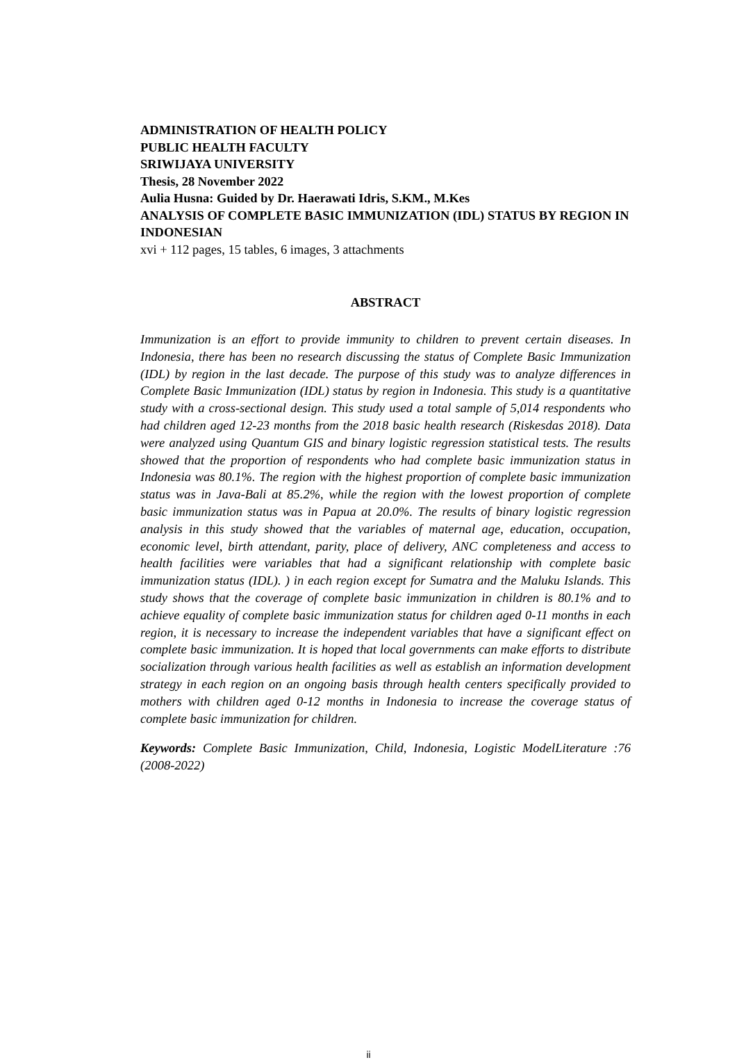ADMINISTRATION OF HEALTH POLICY
PUBLIC HEALTH FACULTY
SRIWIJAYA UNIVERSITY
Thesis, 28 November 2022
Aulia Husna: Guided by Dr. Haerawati Idris, S.KM., M.Kes
ANALYSIS OF COMPLETE BASIC IMMUNIZATION (IDL) STATUS BY REGION IN INDONESIAN
xvi + 112 pages, 15 tables, 6 images, 3 attachments
ABSTRACT
Immunization is an effort to provide immunity to children to prevent certain diseases. In Indonesia, there has been no research discussing the status of Complete Basic Immunization (IDL) by region in the last decade. The purpose of this study was to analyze differences in Complete Basic Immunization (IDL) status by region in Indonesia. This study is a quantitative study with a cross-sectional design. This study used a total sample of 5,014 respondents who had children aged 12-23 months from the 2018 basic health research (Riskesdas 2018). Data were analyzed using Quantum GIS and binary logistic regression statistical tests. The results showed that the proportion of respondents who had complete basic immunization status in Indonesia was 80.1%. The region with the highest proportion of complete basic immunization status was in Java-Bali at 85.2%, while the region with the lowest proportion of complete basic immunization status was in Papua at 20.0%. The results of binary logistic regression analysis in this study showed that the variables of maternal age, education, occupation, economic level, birth attendant, parity, place of delivery, ANC completeness and access to health facilities were variables that had a significant relationship with complete basic immunization status (IDL). ) in each region except for Sumatra and the Maluku Islands. This study shows that the coverage of complete basic immunization in children is 80.1% and to achieve equality of complete basic immunization status for children aged 0-11 months in each region, it is necessary to increase the independent variables that have a significant effect on complete basic immunization. It is hoped that local governments can make efforts to distribute socialization through various health facilities as well as establish an information development strategy in each region on an ongoing basis through health centers specifically provided to mothers with children aged 0-12 months in Indonesia to increase the coverage status of complete basic immunization for children.
Keywords: Complete Basic Immunization, Child, Indonesia, Logistic ModelLiterature :76 (2008-2022)
ii